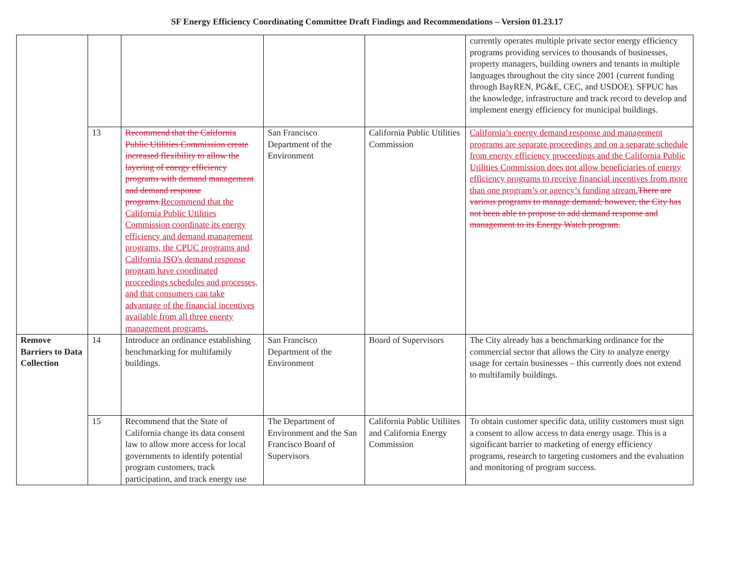SF Energy Efficiency Coordinating Committee Draft Findings and Recommendations – Version 01.23.17
| | | | | | currently operates multiple private sector energy efficiency programs providing services to thousands of businesses, property managers, building owners and tenants in multiple languages throughout the city since 2001 (current funding through BayREN, PG&E, CEC, and USDOE). SFPUC has the knowledge, infrastructure and track record to develop and implement energy efficiency for municipal buildings. |
| | 13 | Recommend that the California Public Utilities Commission create increased flexibility to allow the layering of energy efficiency programs with demand management and demand response programs. Recommend that the California Public Utilities Commission coordinate its energy efficiency and demand management programs, the CPUC programs and California ISO's demand response program have coordinated proceedings schedules and processes, and that consumers can take advantage of the financial incentives available from all three energy management programs. | San Francisco Department of the Environment | California Public Utilities Commission | California’s energy demand response and management programs are separate proceedings and on a separate schedule from energy efficiency proceedings and the California Public Utilities Commission does not allow beneficiaries of energy efficiency programs to receive financial incentives from more than one program’s or agency’s funding stream. There are various programs to manage demand; however, the City has not been able to propose to add demand response and management to its Energy Watch program. |
| Remove Barriers to Data Collection | 14 | Introduce an ordinance establishing benchmarking for multifamily buildings. | San Francisco Department of the Environment | Board of Supervisors | The City already has a benchmarking ordinance for the commercial sector that allows the City to analyze energy usage for certain businesses – this currently does not extend to multifamily buildings. |
| | 15 | Recommend that the State of California change its data consent law to allow more access for local governments to identify potential program customers, track participation, and track energy use | The Department of Environment and the San Francisco Board of Supervisors | California Public Utiliites and California Energy Commission | To obtain customer specific data, utility customers must sign a consent to allow access to data energy usage. This is a significant barrier to marketing of energy efficiency programs, research to targeting customers and the evaluation and monitoring of program success. |